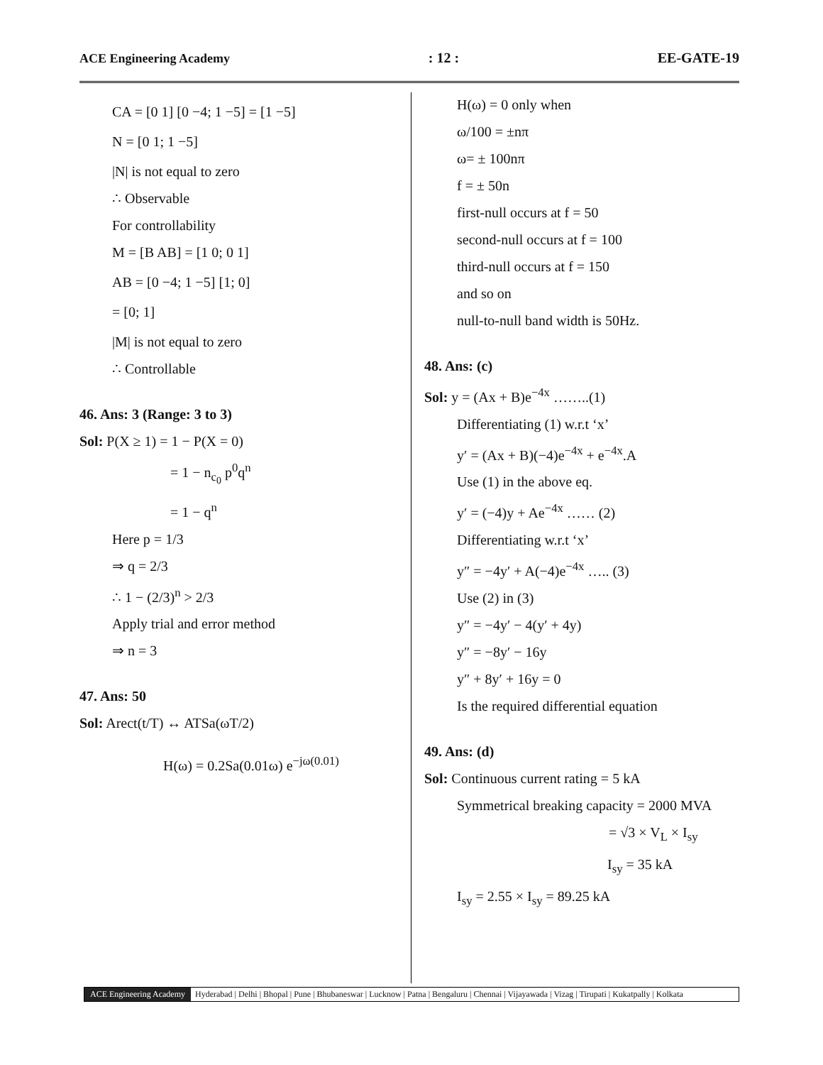ACE Engineering Academy: 12 : EE-GATE-19
CA = [0 1] [0 −4; 1 −5] = [1 −5]
N = [0 1; 1 −5]
|N| is not equal to zero
∴ Observable
For controllability
M = [B AB] = [1 0; 0 1]
AB = [0 −4; 1 −5] [1; 0]
= [0; 1]
|M| is not equal to zero
∴ Controllable
46. Ans: 3 (Range: 3 to 3)
Sol: P(X ≥ 1) = 1 − P(X = 0)
= 1 − n<sub>c<sub>0</sub></sub> p<sup>0</sup>q<sup>n</sup>
= 1 − q<sup>n</sup>
Here p = 1/3
⇒ q = 2/3
∴ 1 − (2/3)<sup>n</sup> > 2/3
Apply trial and error method
⇒ n = 3
47. Ans: 50
Sol: Arect(t/T) ↔ ATSa(ωT/2)
H(ω) = 0.2Sa(0.01ω) e<sup>−jω(0.01)</sup>
H(ω) = 0 only when
ω/100 = ±nπ
ω= ± 100nπ
f = ± 50n
first-null occurs at f = 50
second-null occurs at f = 100
third-null occurs at f = 150
and so on
null-to-null band width is 50Hz.
48. Ans: (c)
Sol: y = (Ax + B)e<sup>−4x</sup> ……..(1)
Differentiating (1) w.r.t ‘x’
y′ = (Ax + B)(−4)e<sup>−4x</sup> + e<sup>−4x</sup>.A
Use (1) in the above eq.
y′ = (−4)y + Ae<sup>−4x</sup> …… (2)
Differentiating w.r.t ‘x’
y″ = −4y′ + A(−4)e<sup>−4x</sup> ….. (3)
Use (2) in (3)
y″ = −4y′ − 4(y′ + 4y)
y″ = −8y′ − 16y
y″ + 8y′ + 16y = 0
Is the required differential equation
49. Ans: (d)
Sol: Continuous current rating = 5 kA
Symmetrical breaking capacity = 2000 MVA
= √3 × V<sub>L</sub> × I<sub>sy</sub>
I<sub>sy</sub> = 35 kA
I<sub>sy</sub> = 2.55 × I<sub>sy</sub> = 89.25 kA
ACE Engineering Academy Hyderabad | Delhi | Bhopal | Pune | Bhubaneswar | Lucknow | Patna | Bengaluru | Chennai | Vijayawada | Vizag | Tirupati | Kukatpally | Kolkata